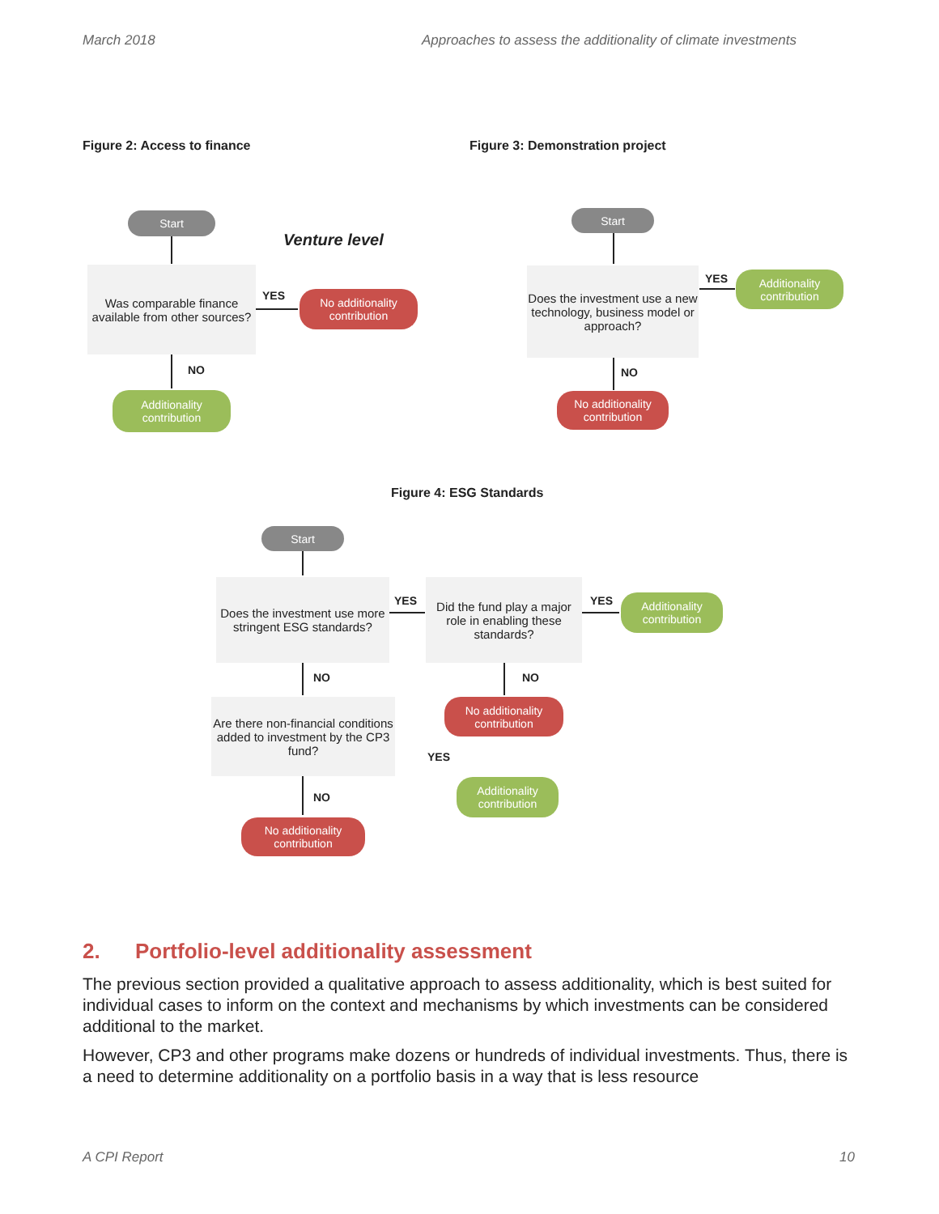March 2018 Approaches to assess the additionality of climate investments
Figure 2: Access to finance
Figure 3: Demonstration project
Start
Venture level
Was comparable finance available from other sources?
YES
No additionality contribution
NO
Additionality contribution
Start
Does the investment use a new technology, business model or approach?
YES
Additionality contribution
NO
No additionality contribution
Figure 4: ESG Standards
Start
Does the investment use more stringent ESG standards?
YES
Did the fund play a major role in enabling these standards?
YES
Additionality contribution
NO NO
No additionality contribution
Are there non-financial conditions added to investment by the CP3 fund?
YES
Additionality contribution
NO
No additionality contribution
2. Portfolio-level additionality assessment
The previous section provided a qualitative approach to assess additionality, which is best suited for individual cases to inform on the context and mechanisms by which investments can be considered additional to the market.
However, CP3 and other programs make dozens or hundreds of individual investments. Thus, there is a need to determine additionality on a portfolio basis in a way that is less resource
A CPI Report 10